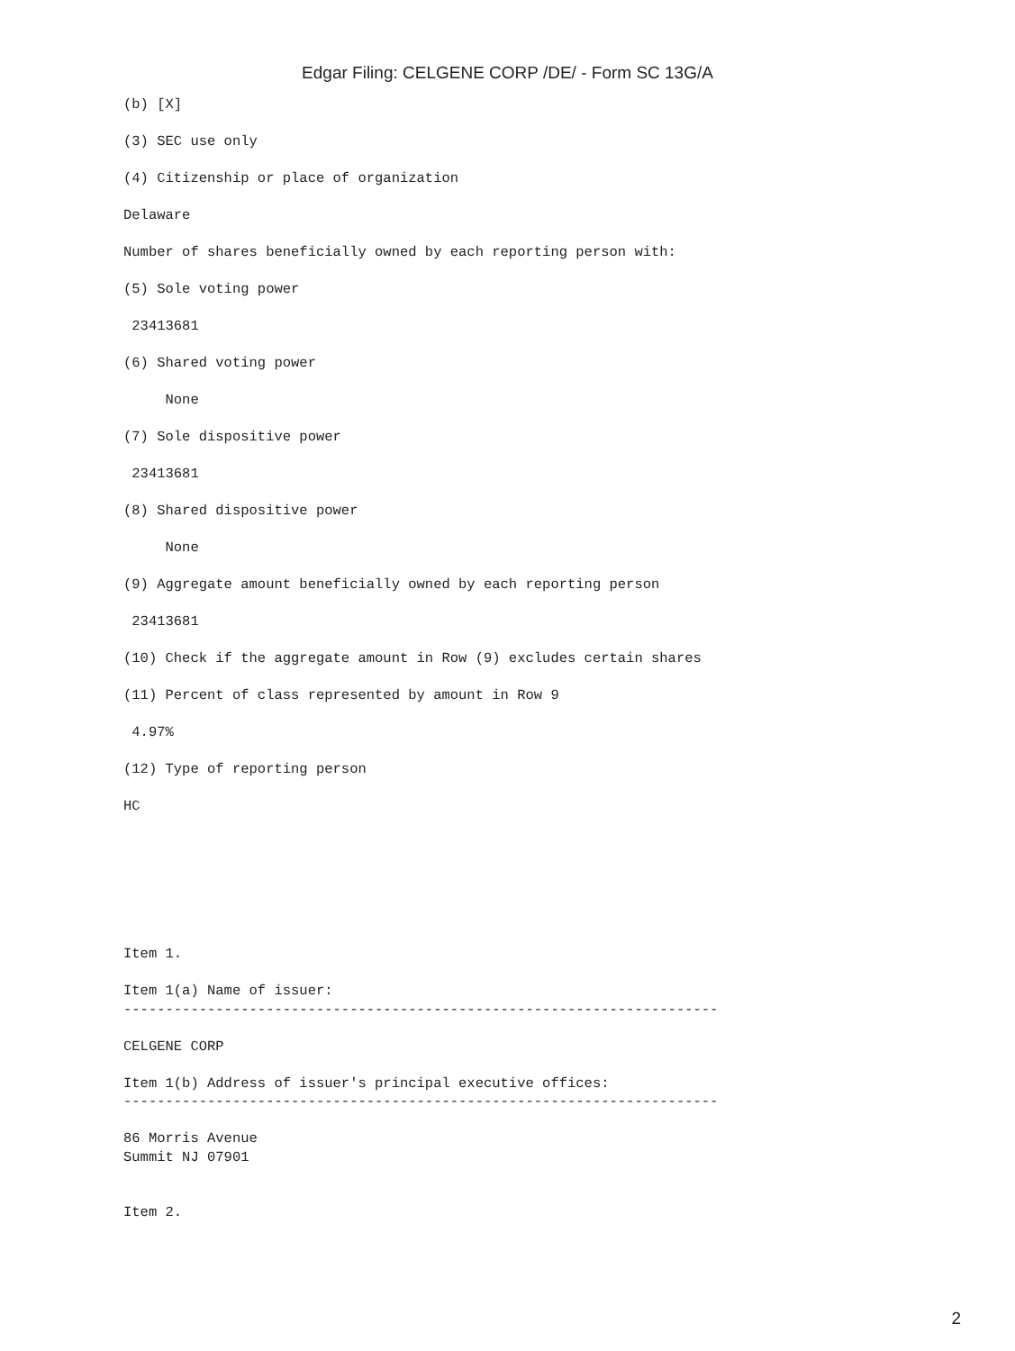Edgar Filing: CELGENE CORP /DE/ - Form SC 13G/A
(b) [X]

(3) SEC use only

(4) Citizenship or place of organization

Delaware

Number of shares beneficially owned by each reporting person with:

(5) Sole voting power

 23413681

(6) Shared voting power

     None

(7) Sole dispositive power

 23413681

(8) Shared dispositive power

     None

(9) Aggregate amount beneficially owned by each reporting person

 23413681

(10) Check if the aggregate amount in Row (9) excludes certain shares

(11) Percent of class represented by amount in Row 9

 4.97%

(12) Type of reporting person

HC







Item 1.

Item 1(a) Name of issuer:
-----------------------------------------------------------------------

CELGENE CORP

Item 1(b) Address of issuer's principal executive offices:
-----------------------------------------------------------------------

86 Morris Avenue
Summit NJ 07901


Item 2.
2